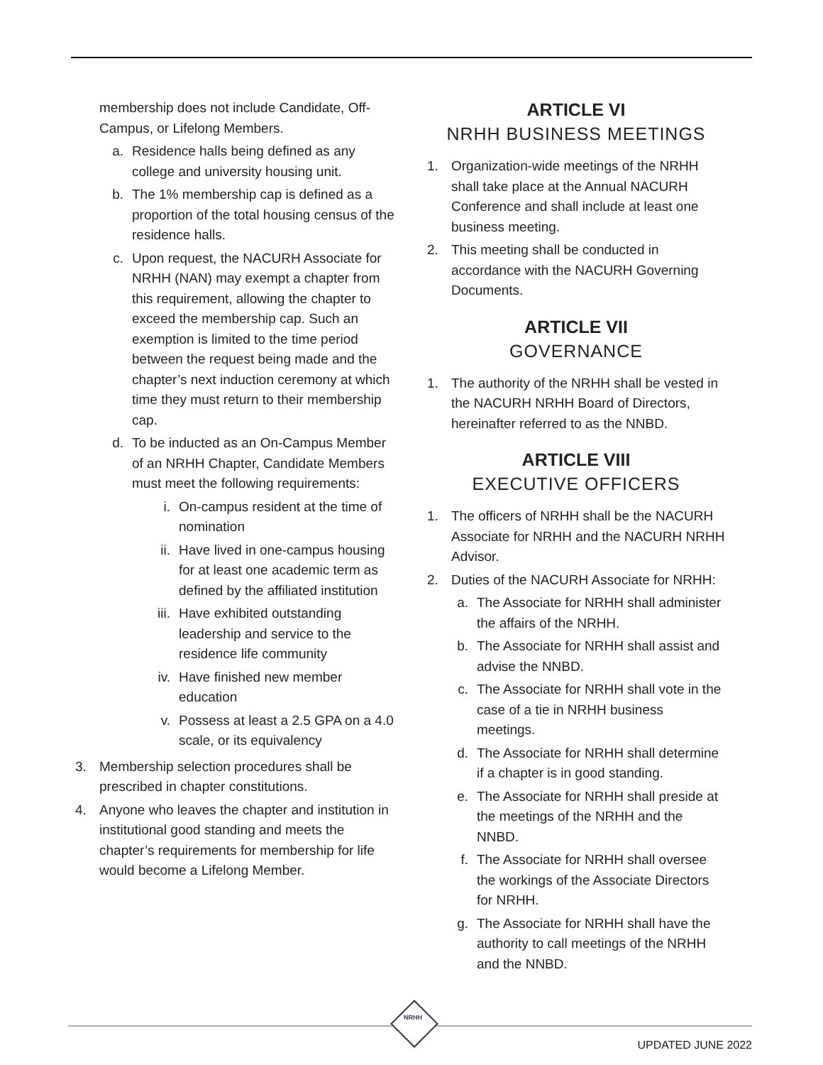membership does not include Candidate, Off-Campus, or Lifelong Members.
a. Residence halls being defined as any college and university housing unit.
b. The 1% membership cap is defined as a proportion of the total housing census of the residence halls.
c. Upon request, the NACURH Associate for NRHH (NAN) may exempt a chapter from this requirement, allowing the chapter to exceed the membership cap. Such an exemption is limited to the time period between the request being made and the chapter’s next induction ceremony at which time they must return to their membership cap.
d. To be inducted as an On-Campus Member of an NRHH Chapter, Candidate Members must meet the following requirements:
i. On-campus resident at the time of nomination
ii. Have lived in one-campus housing for at least one academic term as defined by the affiliated institution
iii. Have exhibited outstanding leadership and service to the residence life community
iv. Have finished new member education
v. Possess at least a 2.5 GPA on a 4.0 scale, or its equivalency
3. Membership selection procedures shall be prescribed in chapter constitutions.
4. Anyone who leaves the chapter and institution in institutional good standing and meets the chapter’s requirements for membership for life would become a Lifelong Member.
ARTICLE VI
NRHH BUSINESS MEETINGS
1. Organization-wide meetings of the NRHH shall take place at the Annual NACURH Conference and shall include at least one business meeting.
2. This meeting shall be conducted in accordance with the NACURH Governing Documents.
ARTICLE VII
GOVERNANCE
1. The authority of the NRHH shall be vested in the NACURH NRHH Board of Directors, hereinafter referred to as the NNBD.
ARTICLE VIII
EXECUTIVE OFFICERS
1. The officers of NRHH shall be the NACURH Associate for NRHH and the NACURH NRHH Advisor.
2. Duties of the NACURH Associate for NRHH:
a. The Associate for NRHH shall administer the affairs of the NRHH.
b. The Associate for NRHH shall assist and advise the NNBD.
c. The Associate for NRHH shall vote in the case of a tie in NRHH business meetings.
d. The Associate for NRHH shall determine if a chapter is in good standing.
e. The Associate for NRHH shall preside at the meetings of the NRHH and the NNBD.
f. The Associate for NRHH shall oversee the workings of the Associate Directors for NRHH.
g. The Associate for NRHH shall have the authority to call meetings of the NRHH and the NNBD.
NRHH
UPDATED JUNE 2022